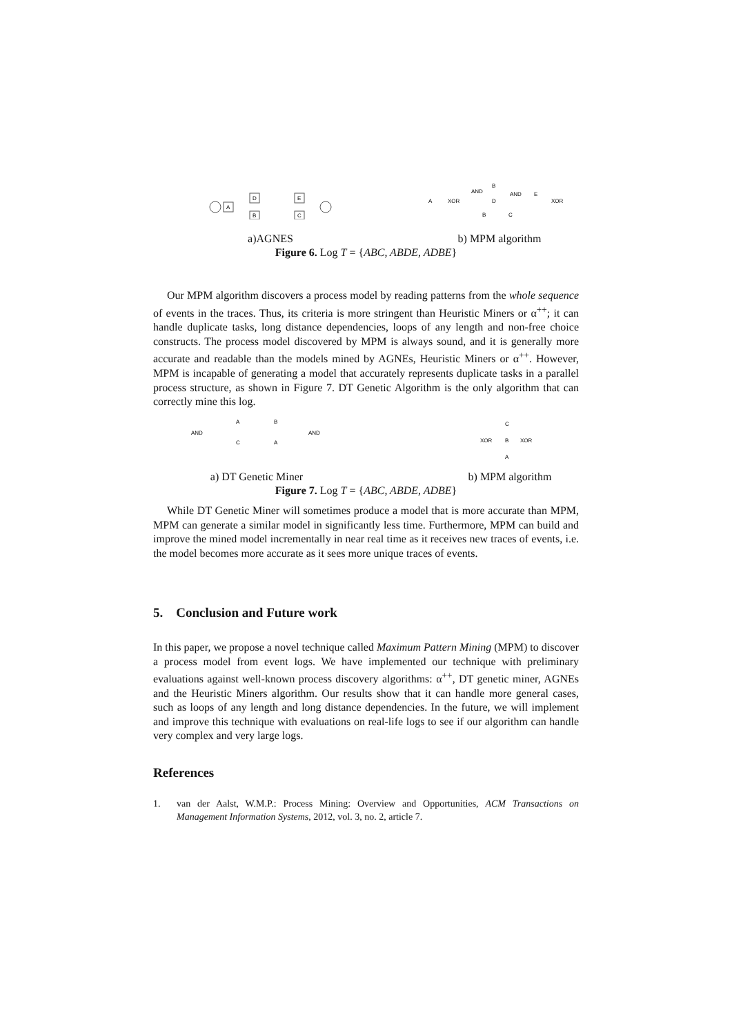A
D
B
E
C
a)AGNES
A
XOR
AND
B
D
AND
E
XOR
B
C
b) MPM algorithm
Figure 6. Log T = {ABC, ABDE, ADBE}
Our MPM algorithm discovers a process model by reading patterns from the whole sequence of events in the traces. Thus, its criteria is more stringent than Heuristic Miners or α<sup>++</sup>; it can handle duplicate tasks, long distance dependencies, loops of any length and non-free choice constructs. The process model discovered by MPM is always sound, and it is generally more accurate and readable than the models mined by AGNEs, Heuristic Miners or α<sup>++</sup>. However, MPM is incapable of generating a model that accurately represents duplicate tasks in a parallel process structure, as shown in Figure 7. DT Genetic Algorithm is the only algorithm that can correctly mine this log.
AND
A
B
C
A
AND
a) DT Genetic Miner
C
XOR
B
XOR
A
b) MPM algorithm
Figure 7. Log T = {ABC, ABDE, ADBE}
While DT Genetic Miner will sometimes produce a model that is more accurate than MPM, MPM can generate a similar model in significantly less time. Furthermore, MPM can build and improve the mined model incrementally in near real time as it receives new traces of events, i.e. the model becomes more accurate as it sees more unique traces of events.
5. Conclusion and Future work
In this paper, we propose a novel technique called Maximum Pattern Mining (MPM) to discover a process model from event logs. We have implemented our technique with preliminary evaluations against well-known process discovery algorithms: α<sup>++</sup>, DT genetic miner, AGNEs and the Heuristic Miners algorithm. Our results show that it can handle more general cases, such as loops of any length and long distance dependencies. In the future, we will implement and improve this technique with evaluations on real-life logs to see if our algorithm can handle very complex and very large logs.
References
1. van der Aalst, W.M.P.: Process Mining: Overview and Opportunities, ACM Transactions on Management Information Systems, 2012, vol. 3, no. 2, article 7.